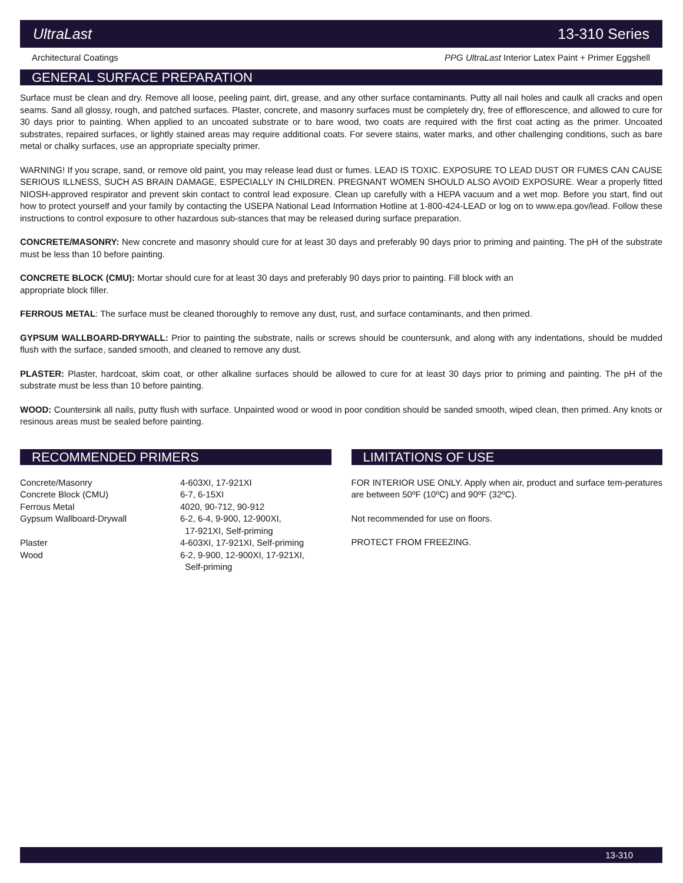UltraLast 13-310 Series
Architectural Coatings PPG UltraLast Interior Latex Paint + Primer Eggshell
GENERAL SURFACE PREPARATION
Surface must be clean and dry. Remove all loose, peeling paint, dirt, grease, and any other surface contaminants. Putty all nail holes and caulk all cracks and open seams. Sand all glossy, rough, and patched surfaces. Plaster, concrete, and masonry surfaces must be completely dry, free of efflorescence, and allowed to cure for 30 days prior to painting. When applied to an uncoated substrate or to bare wood, two coats are required with the first coat acting as the primer. Uncoated substrates, repaired surfaces, or lightly stained areas may require additional coats. For severe stains, water marks, and other challenging conditions, such as bare metal or chalky surfaces, use an appropriate specialty primer.
WARNING! If you scrape, sand, or remove old paint, you may release lead dust or fumes. LEAD IS TOXIC. EXPOSURE TO LEAD DUST OR FUMES CAN CAUSE SERIOUS ILLNESS, SUCH AS BRAIN DAMAGE, ESPECIALLY IN CHILDREN. PREGNANT WOMEN SHOULD ALSO AVOID EXPOSURE. Wear a properly fitted NIOSH-approved respirator and prevent skin contact to control lead exposure. Clean up carefully with a HEPA vacuum and a wet mop. Before you start, find out how to protect yourself and your family by contacting the USEPA National Lead Information Hotline at 1-800-424-LEAD or log on to www.epa.gov/lead. Follow these instructions to control exposure to other hazardous sub-stances that may be released during surface preparation.
CONCRETE/MASONRY: New concrete and masonry should cure for at least 30 days and preferably 90 days prior to priming and painting. The pH of the substrate must be less than 10 before painting.
CONCRETE BLOCK (CMU): Mortar should cure for at least 30 days and preferably 90 days prior to painting. Fill block with an
appropriate block filler.
FERROUS METAL: The surface must be cleaned thoroughly to remove any dust, rust, and surface contaminants, and then primed.
GYPSUM WALLBOARD-DRYWALL: Prior to painting the substrate, nails or screws should be countersunk, and along with any indentations, should be mudded flush with the surface, sanded smooth, and cleaned to remove any dust.
PLASTER: Plaster, hardcoat, skim coat, or other alkaline surfaces should be allowed to cure for at least 30 days prior to priming and painting. The pH of the substrate must be less than 10 before painting.
WOOD: Countersink all nails, putty flush with surface. Unpainted wood or wood in poor condition should be sanded smooth, wiped clean, then primed. Any knots or resinous areas must be sealed before painting.
RECOMMENDED PRIMERS
| Concrete/Masonry | 4-603XI, 17-921XI |
| Concrete Block (CMU) | 6-7, 6-15XI |
| Ferrous Metal | 4020, 90-712, 90-912 |
| Gypsum Wallboard-Drywall | 6-2, 6-4, 9-900, 12-900XI, 17-921XI, Self-priming |
| Plaster | 4-603XI, 17-921XI, Self-priming |
| Wood | 6-2, 9-900, 12-900XI, 17-921XI, Self-priming |
LIMITATIONS OF USE
FOR INTERIOR USE ONLY. Apply when air, product and surface tem-peratures are between 50ºF (10ºC) and 90ºF (32ºC).
Not recommended for use on floors.
PROTECT FROM FREEZING.
13-310